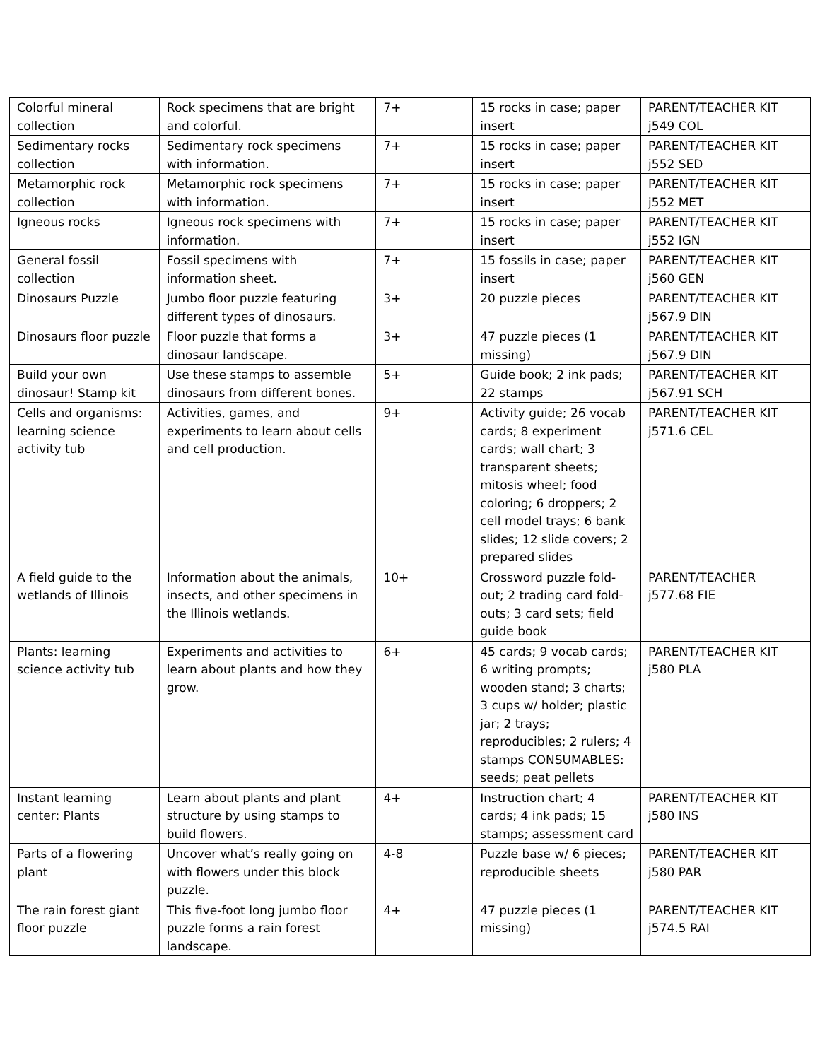| Colorful mineral collection | Rock specimens that are bright and colorful. | 7+ | 15 rocks in case; paper insert | PARENT/TEACHER KIT j549 COL |
| Sedimentary rocks collection | Sedimentary rock specimens with information. | 7+ | 15 rocks in case; paper insert | PARENT/TEACHER KIT j552 SED |
| Metamorphic rock collection | Metamorphic rock specimens with information. | 7+ | 15 rocks in case; paper insert | PARENT/TEACHER KIT j552 MET |
| Igneous rocks | Igneous rock specimens with information. | 7+ | 15 rocks in case; paper insert | PARENT/TEACHER KIT j552 IGN |
| General fossil collection | Fossil specimens with information sheet. | 7+ | 15 fossils in case; paper insert | PARENT/TEACHER KIT j560 GEN |
| Dinosaurs Puzzle | Jumbo floor puzzle featuring different types of dinosaurs. | 3+ | 20 puzzle pieces | PARENT/TEACHER KIT j567.9 DIN |
| Dinosaurs floor puzzle | Floor puzzle that forms a dinosaur landscape. | 3+ | 47 puzzle pieces (1 missing) | PARENT/TEACHER KIT j567.9 DIN |
| Build your own dinosaur! Stamp kit | Use these stamps to assemble dinosaurs from different bones. | 5+ | Guide book; 2 ink pads; 22 stamps | PARENT/TEACHER KIT j567.91 SCH |
| Cells and organisms: learning science activity tub | Activities, games, and experiments to learn about cells and cell production. | 9+ | Activity guide; 26 vocab cards; 8 experiment cards; wall chart; 3 transparent sheets; mitosis wheel; food coloring; 6 droppers; 2 cell model trays; 6 bank slides; 12 slide covers; 2 prepared slides | PARENT/TEACHER KIT j571.6 CEL |
| A field guide to the wetlands of Illinois | Information about the animals, insects, and other specimens in the Illinois wetlands. | 10+ | Crossword puzzle fold-out; 2 trading card fold-outs; 3 card sets; field guide book | PARENT/TEACHER j577.68 FIE |
| Plants: learning science activity tub | Experiments and activities to learn about plants and how they grow. | 6+ | 45 cards; 9 vocab cards; 6 writing prompts; wooden stand; 3 charts; 3 cups w/ holder; plastic jar; 2 trays; reproducibles; 2 rulers; 4 stamps CONSUMABLES: seeds; peat pellets | PARENT/TEACHER KIT j580 PLA |
| Instant learning center: Plants | Learn about plants and plant structure by using stamps to build flowers. | 4+ | Instruction chart; 4 cards; 4 ink pads; 15 stamps; assessment card | PARENT/TEACHER KIT j580 INS |
| Parts of a flowering plant | Uncover what’s really going on with flowers under this block puzzle. | 4-8 | Puzzle base w/ 6 pieces; reproducible sheets | PARENT/TEACHER KIT j580 PAR |
| The rain forest giant floor puzzle | This five-foot long jumbo floor puzzle forms a rain forest landscape. | 4+ | 47 puzzle pieces (1 missing) | PARENT/TEACHER KIT j574.5 RAI |